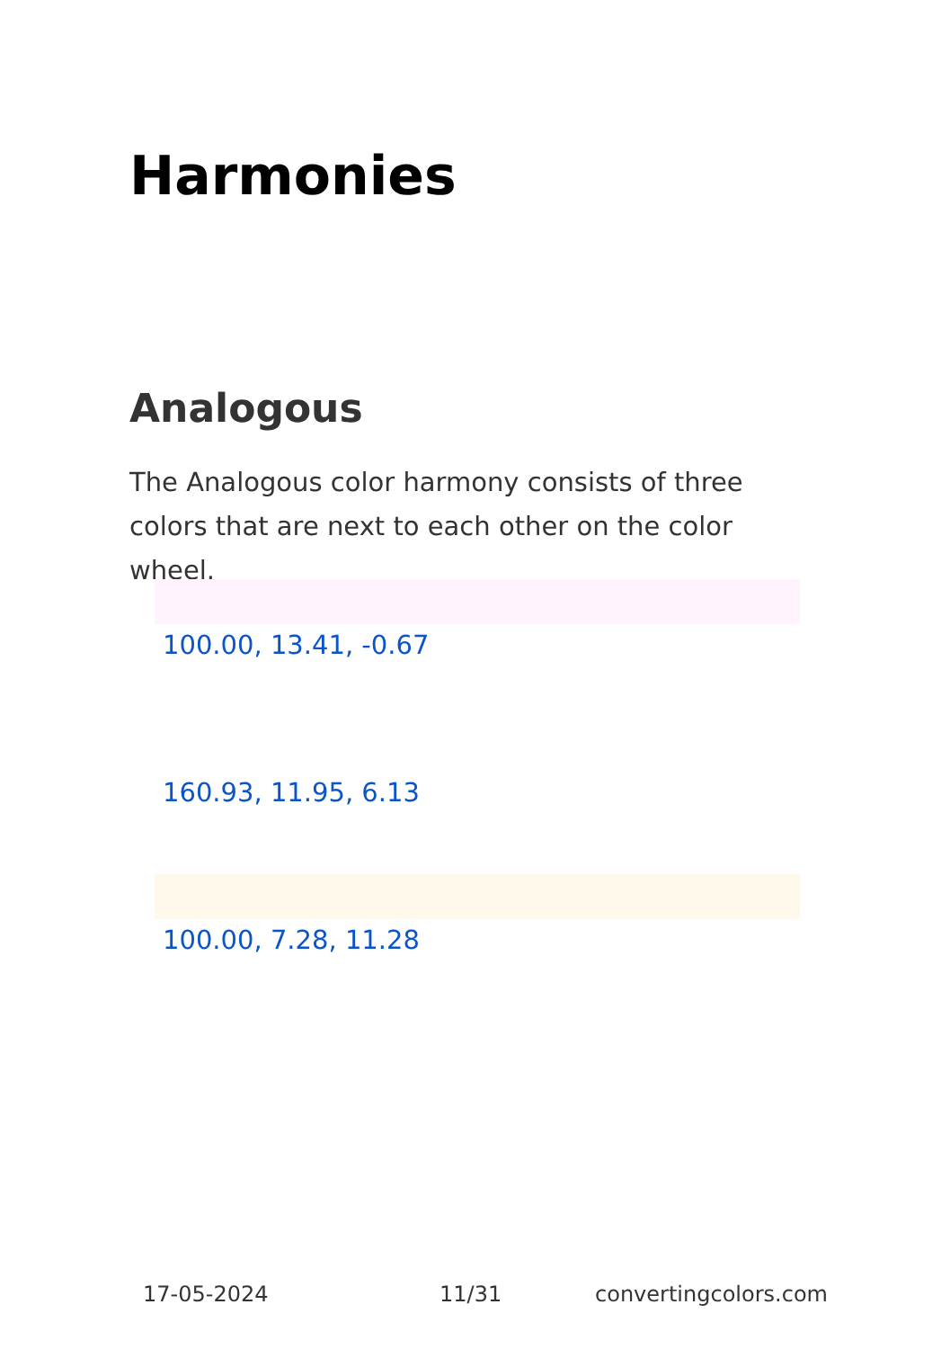Harmonies
Analogous
The Analogous color harmony consists of three colors that are next to each other on the color wheel.
100.00, 13.41, -0.67
160.93, 11.95, 6.13
100.00, 7.28, 11.28
17-05-2024 11/31 convertingcolors.com